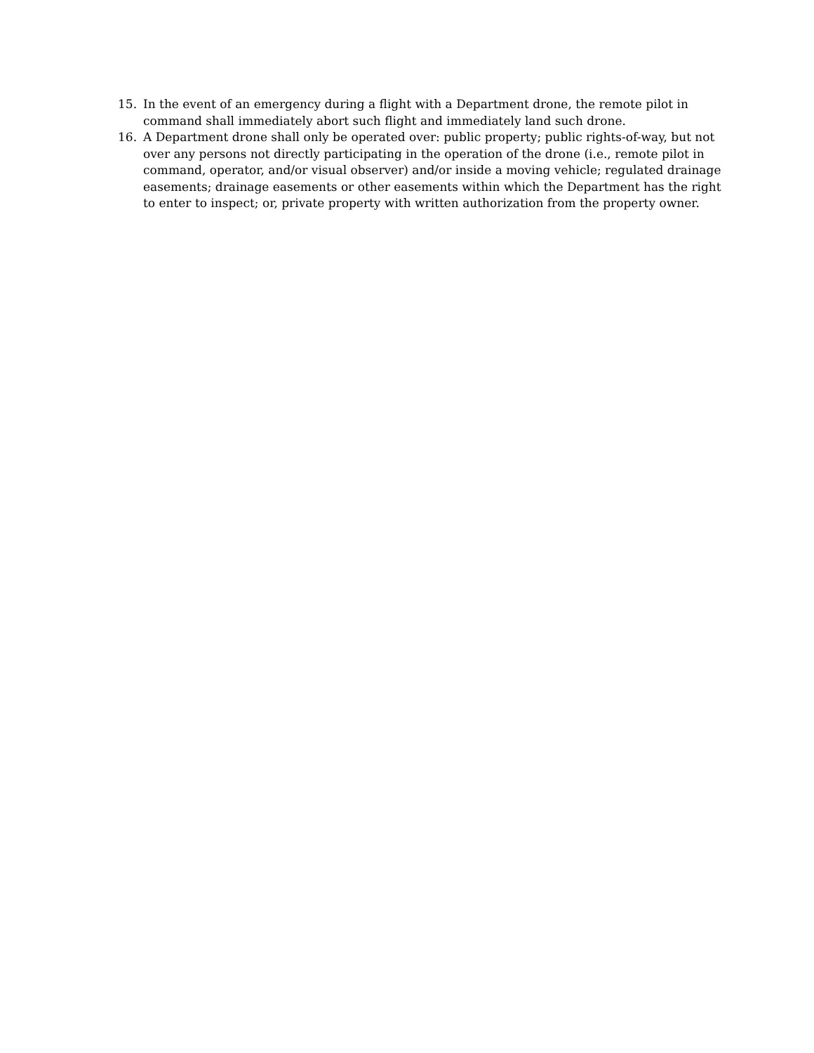15. In the event of an emergency during a flight with a Department drone, the remote pilot in command shall immediately abort such flight and immediately land such drone.
16. A Department drone shall only be operated over: public property; public rights-of-way, but not over any persons not directly participating in the operation of the drone (i.e., remote pilot in command, operator, and/or visual observer) and/or inside a moving vehicle; regulated drainage easements; drainage easements or other easements within which the Department has the right to enter to inspect; or, private property with written authorization from the property owner.